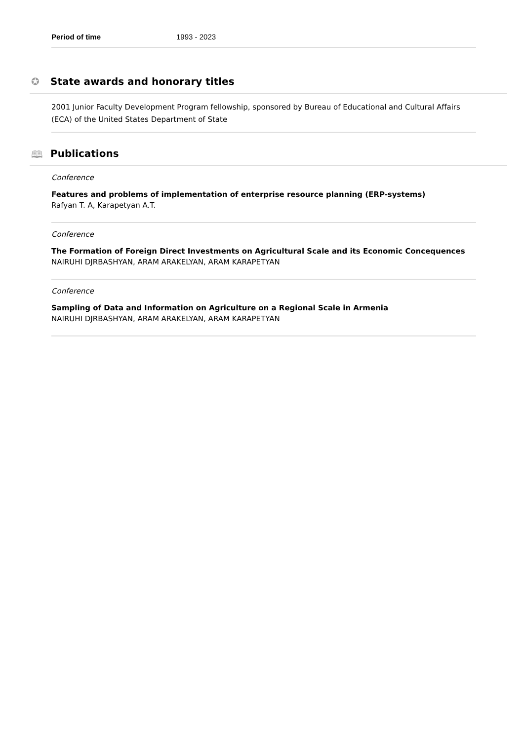Period of time 1993 - 2023
✪ State awards and honorary titles
2001 Junior Faculty Development Program fellowship, sponsored by Bureau of Educational and Cultural Affairs (ECA) of the United States Department of State
🕮 Publications
Conference
Features and problems of implementation of enterprise resource planning (ERP-systems)
Rafyan T. A, Karapetyan A.T.
Conference
The Formation of Foreign Direct Investments on Agricultural Scale and its Economic Concequences
NAIRUHI DJRBASHYAN, ARAM ARAKELYAN, ARAM KARAPETYAN
Conference
Sampling of Data and Information on Agriculture on a Regional Scale in Armenia
NAIRUHI DJRBASHYAN, ARAM ARAKELYAN, ARAM KARAPETYAN